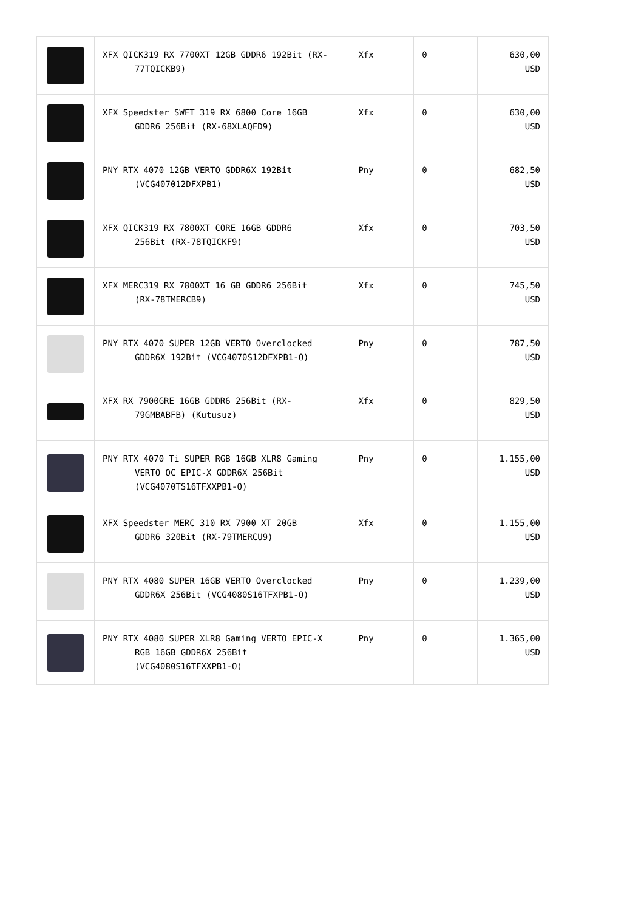| | XFX QICK319 RX 7700XT 12GB GDDR6 192Bit (RX- 77TQICKB9) | Xfx | 0 | 630,00 USD |
| | XFX Speedster SWFT 319 RX 6800 Core 16GB GDDR6 256Bit (RX-68XLAQFD9) | Xfx | 0 | 630,00 USD |
| | PNY RTX 4070 12GB VERTO GDDR6X 192Bit (VCG407012DFXPB1) | Pny | 0 | 682,50 USD |
| | XFX QICK319 RX 7800XT CORE 16GB GDDR6 256Bit (RX-78TQICKF9) | Xfx | 0 | 703,50 USD |
| | XFX MERC319 RX 7800XT 16 GB GDDR6 256Bit (RX-78TMERCB9) | Xfx | 0 | 745,50 USD |
| | PNY RTX 4070 SUPER 12GB VERTO Overclocked GDDR6X 192Bit (VCG4070S12DFXPB1-O) | Pny | 0 | 787,50 USD |
| | XFX RX 7900GRE 16GB GDDR6 256Bit (RX- 79GMBABFB) (Kutusuz) | Xfx | 0 | 829,50 USD |
| | PNY RTX 4070 Ti SUPER RGB 16GB XLR8 Gaming VERTO OC EPIC-X GDDR6X 256Bit (VCG4070TS16TFXXPB1-O) | Pny | 0 | 1.155,00 USD |
| | XFX Speedster MERC 310 RX 7900 XT 20GB GDDR6 320Bit (RX-79TMERCU9) | Xfx | 0 | 1.155,00 USD |
| | PNY RTX 4080 SUPER 16GB VERTO Overclocked GDDR6X 256Bit (VCG4080S16TFXPB1-O) | Pny | 0 | 1.239,00 USD |
| | PNY RTX 4080 SUPER XLR8 Gaming VERTO EPIC-X RGB 16GB GDDR6X 256Bit (VCG4080S16TFXXPB1-O) | Pny | 0 | 1.365,00 USD |